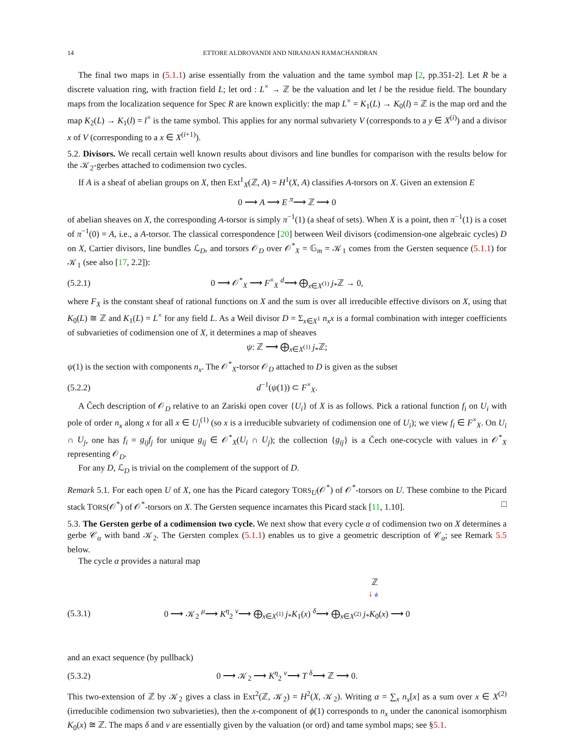14 ETTORE ALDROVANDI AND NIRANJAN RAMACHANDRAN
The final two maps in (5.1.1) arise essentially from the valuation and the tame symbol map [2, pp.351-2]. Let R be a discrete valuation ring, with fraction field L; let ord : L<sup>×</sup> → ℤ be the valuation and let l be the residue field. The boundary maps from the localization sequence for Spec R are known explicitly: the map L<sup>×</sup> = K<sub>1</sub>(L) → K<sub>0</sub>(l) = ℤ is the map ord and the map K<sub>2</sub>(L) → K<sub>1</sub>(l) = l<sup>×</sup> is the tame symbol. This applies for any normal subvariety V (corresponds to a y ∈ X<sup>(i)</sup>) and a divisor x of V (corresponding to a x ∈ X<sup>(i+1)</sup>).
5.2. Divisors. We recall certain well known results about divisors and line bundles for comparison with the results below for the 𝒦<sub>2</sub>-gerbes attached to codimension two cycles.
If A is a sheaf of abelian groups on X, then Ext<sup>1</sup><sub>X</sub>(ℤ, A) = H<sup>1</sup>(X, A) classifies A-torsors on X. Given an extension E
0 ⟶ A ⟶ E <sup>π</sup>⟶ ℤ ⟶ 0
of abelian sheaves on X, the corresponding A-torsor is simply π<sup>−1</sup>(1) (a sheaf of sets). When X is a point, then π<sup>−1</sup>(1) is a coset of π<sup>−1</sup>(0) = A, i.e., a A-torsor. The classical correspondence [20] between Weil divisors (codimension-one algebraic cycles) D on X, Cartier divisors, line bundles ℒ<sub>D</sub>, and torsors 𝒪<sub>D</sub> over 𝒪<sup>*</sup><sub>X</sub> = 𝔾<sub>m</sub> = 𝒦<sub>1</sub> comes from the Gersten sequence (5.1.1) for 𝒦<sub>1</sub> (see also [17, 2.2]):
(5.2.1) 0 ⟶ 𝒪<sup>*</sup><sub>X</sub> ⟶ F<sup>×</sup><sub>X</sub> <sup>d</sup>⟶ ⨁<sub>x∈X<sup>(1)</sup></sub> j<sub>*</sub>ℤ → 0,
where F<sub>X</sub> is the constant sheaf of rational functions on X and the sum is over all irreducible effective divisors on X, using that K<sub>0</sub>(L) ≅ ℤ and K<sub>1</sub>(L) = L<sup>×</sup> for any field L. As a Weil divisor D = Σ<sub>x∈X<sup>1</sup></sub> n<sub>x</sub>x is a formal combination with integer coefficients of subvarieties of codimension one of X, it determines a map of sheaves
ψ: ℤ ⟶ ⨁<sub>x∈X<sup>(1)</sup></sub> j<sub>*</sub>ℤ;
ψ(1) is the section with components n<sub>x</sub>. The 𝒪<sup>*</sup><sub>X</sub>-torsor 𝒪<sub>D</sub> attached to D is given as the subset
(5.2.2) d<sup>−1</sup>(ψ(1)) ⊂ F<sup>×</sup><sub>X</sub>.
A Čech description of 𝒪<sub>D</sub> relative to an Zariski open cover {U<sub>i</sub>} of X is as follows. Pick a rational function f<sub>i</sub> on U<sub>i</sub> with pole of order n<sub>x</sub> along x for all x ∈ U<sub>i</sub><sup>(1)</sup> (so x is a irreducible subvariety of codimension one of U<sub>i</sub>); we view f<sub>i</sub> ∈ F<sup>×</sup><sub>X</sub>. On U<sub>i</sub> ∩ U<sub>j</sub>, one has f<sub>i</sub> = g<sub>ij</sub>f<sub>j</sub> for unique g<sub>ij</sub> ∈ 𝒪<sup>*</sup><sub>X</sub>(U<sub>i</sub> ∩ U<sub>j</sub>); the collection {g<sub>ij</sub>} is a Čech one-cocycle with values in 𝒪<sup>*</sup><sub>X</sub> representing 𝒪<sub>D</sub>.
For any D, ℒ<sub>D</sub> is trivial on the complement of the support of D.
Remark 5.1. For each open U of X, one has the Picard category TORS<sub>U</sub>(𝒪<sup>*</sup>) of 𝒪<sup>*</sup>-torsors on U. These combine to the Picard stack TORS(𝒪<sup>*</sup>) of 𝒪<sup>*</sup>-torsors on X. The Gersten sequence incarnates this Picard stack [11, 1.10]. □
5.3. The Gersten gerbe of a codimension two cycle. We next show that every cycle α of codimension two on X determines a gerbe 𝒞<sub>α</sub> with band 𝒦<sub>2</sub>. The Gersten complex (5.1.1) enables us to give a geometric description of 𝒞<sub>α</sub>; see Remark 5.5 below.
The cycle α provides a natural map
ℤ
↓ ϕ
(5.3.1) 0 ⟶ 𝒦<sub>2</sub> <sup>μ</sup>⟶ K<sup>η</sup><sub>2</sub> <sup>ν</sup>⟶ ⨁<sub>x∈X<sup>(1)</sup></sub> j<sub>*</sub>K<sub>1</sub>(x) <sup>δ</sup>⟶ ⨁<sub>x∈X<sup>(2)</sup></sub> j<sub>*</sub>K<sub>0</sub>(x) ⟶ 0
and an exact sequence (by pullback)
(5.3.2) 0 ⟶ 𝒦<sub>2</sub> ⟶ K<sup>η</sup><sub>2</sub> <sup>ν</sup>⟶ T <sup>δ</sup>⟶ ℤ ⟶ 0.
This two-extension of ℤ by 𝒦<sub>2</sub> gives a class in Ext<sup>2</sup>(ℤ, 𝒦<sub>2</sub>) = H<sup>2</sup>(X, 𝒦<sub>2</sub>). Writing α = ∑<sub>x</sub> n<sub>x</sub>[x] as a sum over x ∈ X<sup>(2)</sup> (irreducible codimension two subvarieties), then the x-component of ϕ(1) corresponds to n<sub>x</sub> under the canonical isomorphism K<sub>0</sub>(x) ≅ ℤ. The maps δ and ν are essentially given by the valuation (or ord) and tame symbol maps; see §5.1.